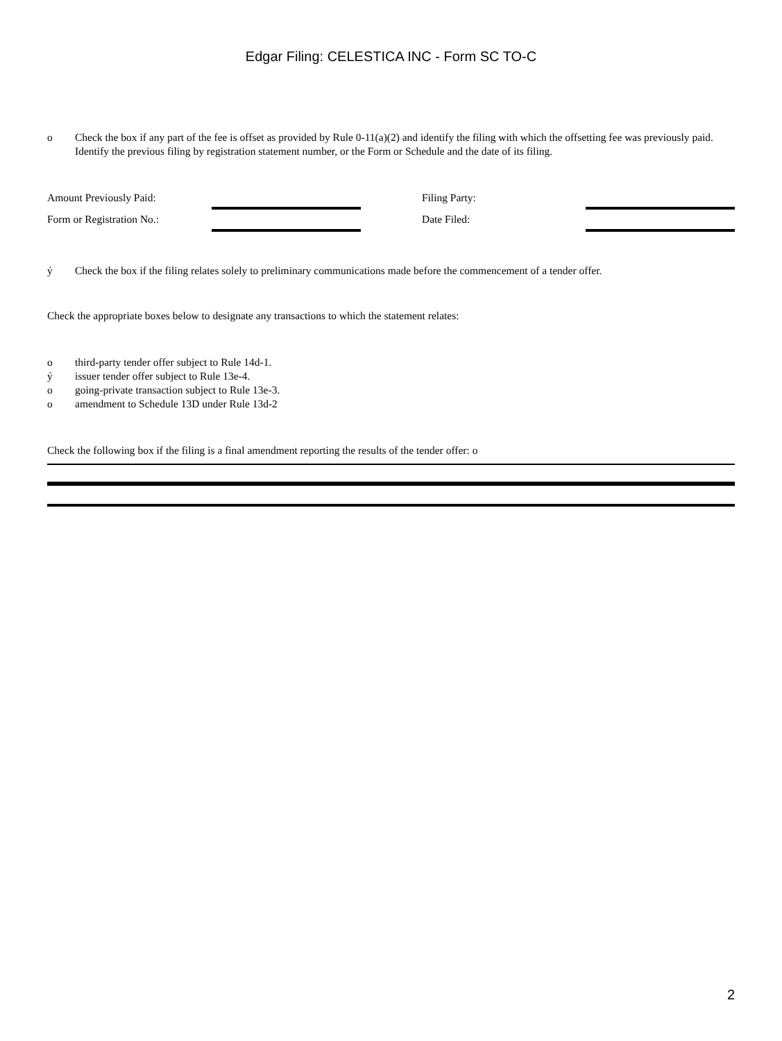Edgar Filing: CELESTICA INC - Form SC TO-C
o Check the box if any part of the fee is offset as provided by Rule 0-11(a)(2) and identify the filing with which the offsetting fee was previously paid. Identify the previous filing by registration statement number, or the Form or Schedule and the date of its filing.
| Amount Previously Paid: | | | Filing Party: | |
| Form or Registration No.: | | | Date Filed: | |
ý Check the box if the filing relates solely to preliminary communications made before the commencement of a tender offer.
Check the appropriate boxes below to designate any transactions to which the statement relates:
o third-party tender offer subject to Rule 14d-1.
ý issuer tender offer subject to Rule 13e-4.
o going-private transaction subject to Rule 13e-3.
o amendment to Schedule 13D under Rule 13d-2
Check the following box if the filing is a final amendment reporting the results of the tender offer: o
2